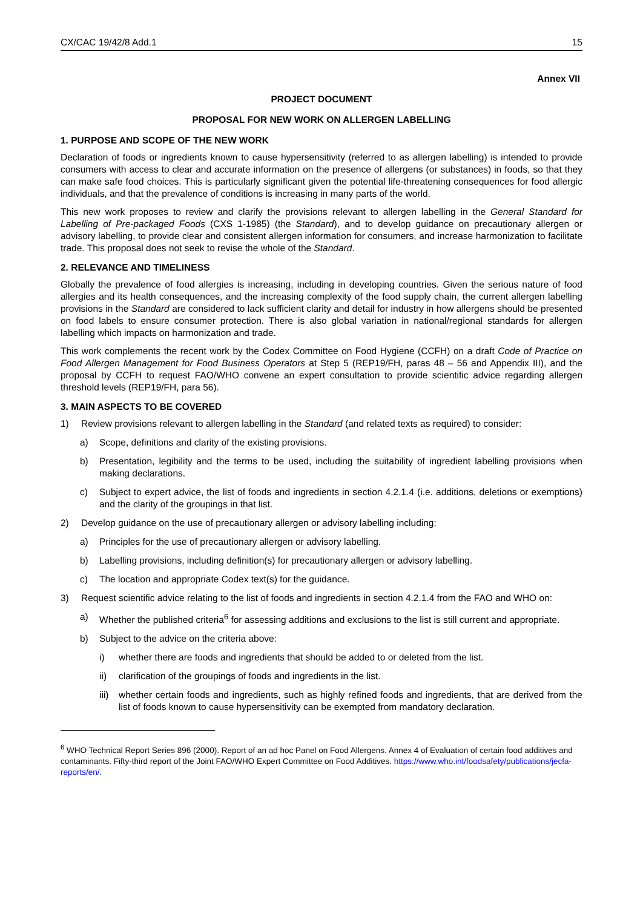CX/CAC 19/42/8 Add.1 15
Annex VII
PROJECT DOCUMENT
PROPOSAL FOR NEW WORK ON ALLERGEN LABELLING
1. PURPOSE AND SCOPE OF THE NEW WORK
Declaration of foods or ingredients known to cause hypersensitivity (referred to as allergen labelling) is intended to provide consumers with access to clear and accurate information on the presence of allergens (or substances) in foods, so that they can make safe food choices. This is particularly significant given the potential life-threatening consequences for food allergic individuals, and that the prevalence of conditions is increasing in many parts of the world.
This new work proposes to review and clarify the provisions relevant to allergen labelling in the General Standard for Labelling of Pre-packaged Foods (CXS 1-1985) (the Standard), and to develop guidance on precautionary allergen or advisory labelling, to provide clear and consistent allergen information for consumers, and increase harmonization to facilitate trade. This proposal does not seek to revise the whole of the Standard.
2. RELEVANCE AND TIMELINESS
Globally the prevalence of food allergies is increasing, including in developing countries. Given the serious nature of food allergies and its health consequences, and the increasing complexity of the food supply chain, the current allergen labelling provisions in the Standard are considered to lack sufficient clarity and detail for industry in how allergens should be presented on food labels to ensure consumer protection. There is also global variation in national/regional standards for allergen labelling which impacts on harmonization and trade.
This work complements the recent work by the Codex Committee on Food Hygiene (CCFH) on a draft Code of Practice on Food Allergen Management for Food Business Operators at Step 5 (REP19/FH, paras 48 – 56 and Appendix III), and the proposal by CCFH to request FAO/WHO convene an expert consultation to provide scientific advice regarding allergen threshold levels (REP19/FH, para 56).
3. MAIN ASPECTS TO BE COVERED
1) Review provisions relevant to allergen labelling in the Standard (and related texts as required) to consider:
a) Scope, definitions and clarity of the existing provisions.
b) Presentation, legibility and the terms to be used, including the suitability of ingredient labelling provisions when making declarations.
c) Subject to expert advice, the list of foods and ingredients in section 4.2.1.4 (i.e. additions, deletions or exemptions) and the clarity of the groupings in that list.
2) Develop guidance on the use of precautionary allergen or advisory labelling including:
a) Principles for the use of precautionary allergen or advisory labelling.
b) Labelling provisions, including definition(s) for precautionary allergen or advisory labelling.
c) The location and appropriate Codex text(s) for the guidance.
3) Request scientific advice relating to the list of foods and ingredients in section 4.2.1.4 from the FAO and WHO on:
a) Whether the published criteria<sup>6</sup> for assessing additions and exclusions to the list is still current and appropriate.
b) Subject to the advice on the criteria above:
i) whether there are foods and ingredients that should be added to or deleted from the list.
ii) clarification of the groupings of foods and ingredients in the list.
iii) whether certain foods and ingredients, such as highly refined foods and ingredients, that are derived from the list of foods known to cause hypersensitivity can be exempted from mandatory declaration.
<sup>6</sup> WHO Technical Report Series 896 (2000). Report of an ad hoc Panel on Food Allergens. Annex 4 of Evaluation of certain food additives and contaminants. Fifty-third report of the Joint FAO/WHO Expert Committee on Food Additives. https://www.who.int/foodsafety/publications/jecfa-reports/en/.